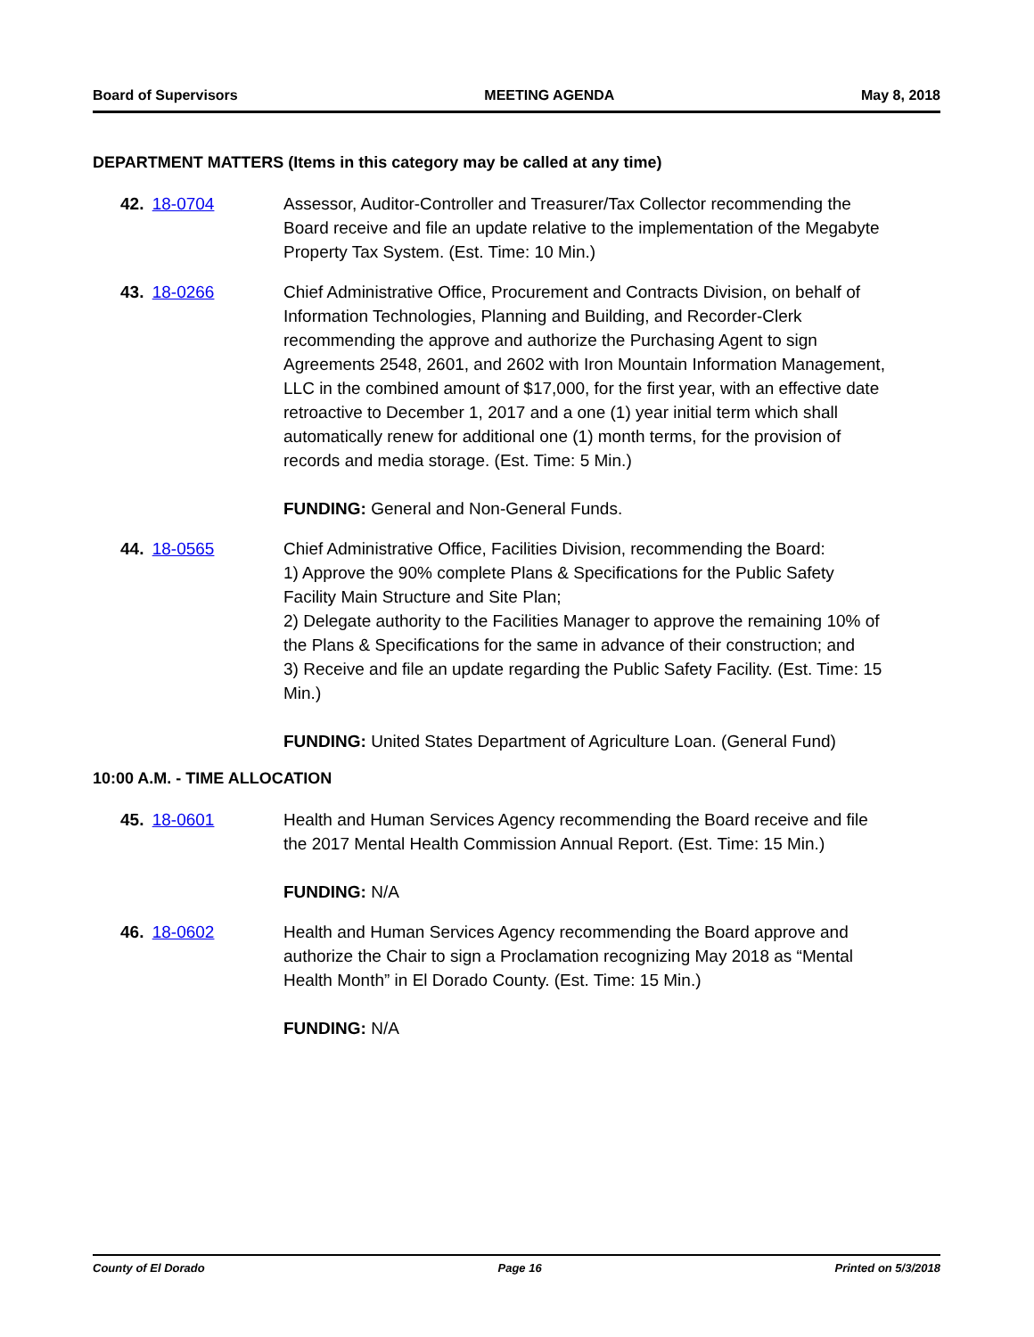Board of Supervisors MEETING AGENDA May 8, 2018
DEPARTMENT MATTERS (Items in this category may be called at any time)
42. 18-0704 Assessor, Auditor-Controller and Treasurer/Tax Collector recommending the Board receive and file an update relative to the implementation of the Megabyte Property Tax System. (Est. Time: 10 Min.)
43. 18-0266 Chief Administrative Office, Procurement and Contracts Division, on behalf of Information Technologies, Planning and Building, and Recorder-Clerk recommending the approve and authorize the Purchasing Agent to sign Agreements 2548, 2601, and 2602 with Iron Mountain Information Management, LLC in the combined amount of $17,000, for the first year, with an effective date retroactive to December 1, 2017 and a one (1) year initial term which shall automatically renew for additional one (1) month terms, for the provision of records and media storage. (Est. Time: 5 Min.)
FUNDING: General and Non-General Funds.
44. 18-0565 Chief Administrative Office, Facilities Division, recommending the Board:
1) Approve the 90% complete Plans & Specifications for the Public Safety Facility Main Structure and Site Plan;
2) Delegate authority to the Facilities Manager to approve the remaining 10% of the Plans & Specifications for the same in advance of their construction; and
3) Receive and file an update regarding the Public Safety Facility. (Est. Time: 15 Min.)
FUNDING: United States Department of Agriculture Loan. (General Fund)
10:00 A.M. - TIME ALLOCATION
45. 18-0601 Health and Human Services Agency recommending the Board receive and file the 2017 Mental Health Commission Annual Report. (Est. Time: 15 Min.)
FUNDING: N/A
46. 18-0602 Health and Human Services Agency recommending the Board approve and authorize the Chair to sign a Proclamation recognizing May 2018 as “Mental Health Month” in El Dorado County. (Est. Time: 15 Min.)
FUNDING: N/A
County of El Dorado Page 16 Printed on 5/3/2018